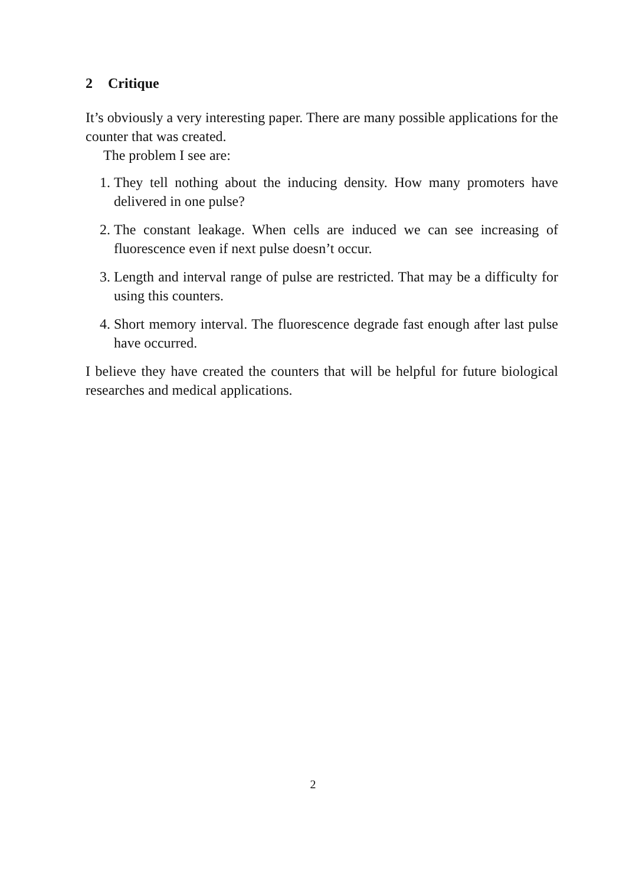2 Critique
It’s obviously a very interesting paper. There are many possible applications for the counter that was created.
The problem I see are:
1. They tell nothing about the inducing density. How many promoters have delivered in one pulse?
2. The constant leakage. When cells are induced we can see increasing of fluorescence even if next pulse doesn’t occur.
3. Length and interval range of pulse are restricted. That may be a difficulty for using this counters.
4. Short memory interval. The fluorescence degrade fast enough after last pulse have occurred.
I believe they have created the counters that will be helpful for future biological researches and medical applications.
2